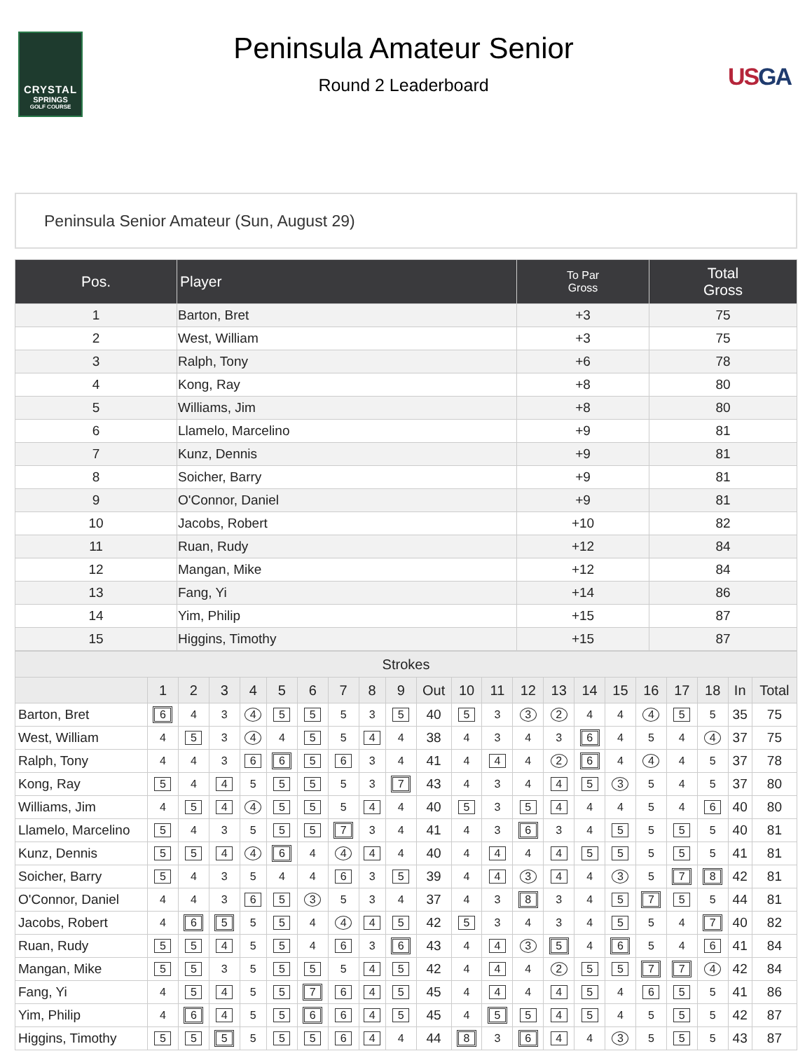CRYSTAL
SPRINGS
GOLF COURSE
Peninsula Amateur Senior
Round 2 Leaderboard
US GA
Peninsula Senior Amateur (Sun, August 29)
| Pos. | Player | To Par Gross | Total Gross |
| --- | --- | --- | --- |
| 1 | Barton, Bret | +3 | 75 |
| 2 | West, William | +3 | 75 |
| 3 | Ralph, Tony | +6 | 78 |
| 4 | Kong, Ray | +8 | 80 |
| 5 | Williams, Jim | +8 | 80 |
| 6 | Llamelo, Marcelino | +9 | 81 |
| 7 | Kunz, Dennis | +9 | 81 |
| 8 | Soicher, Barry | +9 | 81 |
| 9 | O'Connor, Daniel | +9 | 81 |
| 10 | Jacobs, Robert | +10 | 82 |
| 11 | Ruan, Rudy | +12 | 84 |
| 12 | Mangan, Mike | +12 | 84 |
| 13 | Fang, Yi | +14 | 86 |
| 14 | Yim, Philip | +15 | 87 |
| 15 | Higgins, Timothy | +15 | 87 |
| Strokes | | | | | | | | | | | | | | | | | | | | | |
| --- | --- | --- | --- | --- | --- | --- | --- | --- | --- | --- | --- | --- | --- | --- | --- | --- | --- | --- | --- | --- | --- |
| | 1 | 2 | 3 | 4 | 5 | 6 | 7 | 8 | 9 | Out | 10 | 11 | 12 | 13 | 14 | 15 | 16 | 17 | 18 | In | Total |
| Barton, Bret | 6 | 4 | 3 | 4 | 5 | 5 | 5 | 3 | 5 | 40 | 5 | 3 | 3 | 2 | 4 | 4 | 4 | 5 | 5 | 35 | 75 |
| West, William | 4 | 5 | 3 | 4 | 4 | 5 | 5 | 4 | 4 | 38 | 4 | 3 | 4 | 3 | 6 | 4 | 5 | 4 | 4 | 37 | 75 |
| Ralph, Tony | 4 | 4 | 3 | 6 | 6 | 5 | 6 | 3 | 4 | 41 | 4 | 4 | 4 | 2 | 6 | 4 | 4 | 4 | 5 | 37 | 78 |
| Kong, Ray | 5 | 4 | 4 | 5 | 5 | 5 | 5 | 3 | 7 | 43 | 4 | 3 | 4 | 4 | 5 | 3 | 5 | 4 | 5 | 37 | 80 |
| Williams, Jim | 4 | 5 | 4 | 4 | 5 | 5 | 5 | 4 | 4 | 40 | 5 | 3 | 5 | 4 | 4 | 4 | 5 | 4 | 6 | 40 | 80 |
| Llamelo, Marcelino | 5 | 4 | 3 | 5 | 5 | 5 | 7 | 3 | 4 | 41 | 4 | 3 | 6 | 3 | 4 | 5 | 5 | 5 | 5 | 40 | 81 |
| Kunz, Dennis | 5 | 5 | 4 | 4 | 6 | 4 | 4 | 4 | 4 | 40 | 4 | 4 | 4 | 4 | 5 | 5 | 5 | 5 | 5 | 41 | 81 |
| Soicher, Barry | 5 | 4 | 3 | 5 | 4 | 4 | 6 | 3 | 5 | 39 | 4 | 4 | 3 | 4 | 4 | 3 | 5 | 7 | 8 | 42 | 81 |
| O'Connor, Daniel | 4 | 4 | 3 | 6 | 5 | 3 | 5 | 3 | 4 | 37 | 4 | 3 | 8 | 3 | 4 | 5 | 7 | 5 | 5 | 44 | 81 |
| Jacobs, Robert | 4 | 6 | 5 | 5 | 5 | 4 | 4 | 4 | 5 | 42 | 5 | 3 | 4 | 3 | 4 | 5 | 5 | 4 | 7 | 40 | 82 |
| Ruan, Rudy | 5 | 5 | 4 | 5 | 5 | 4 | 6 | 3 | 6 | 43 | 4 | 4 | 3 | 5 | 4 | 6 | 5 | 4 | 6 | 41 | 84 |
| Mangan, Mike | 5 | 5 | 3 | 5 | 5 | 5 | 5 | 4 | 5 | 42 | 4 | 4 | 4 | 2 | 5 | 5 | 7 | 7 | 4 | 42 | 84 |
| Fang, Yi | 4 | 5 | 4 | 5 | 5 | 7 | 6 | 4 | 5 | 45 | 4 | 4 | 4 | 4 | 5 | 4 | 6 | 5 | 5 | 41 | 86 |
| Yim, Philip | 4 | 6 | 4 | 5 | 5 | 6 | 6 | 4 | 5 | 45 | 4 | 5 | 5 | 4 | 5 | 4 | 5 | 5 | 5 | 42 | 87 |
| Higgins, Timothy | 5 | 5 | 5 | 5 | 5 | 5 | 6 | 4 | 4 | 44 | 8 | 3 | 6 | 4 | 4 | 3 | 5 | 5 | 5 | 43 | 87 |